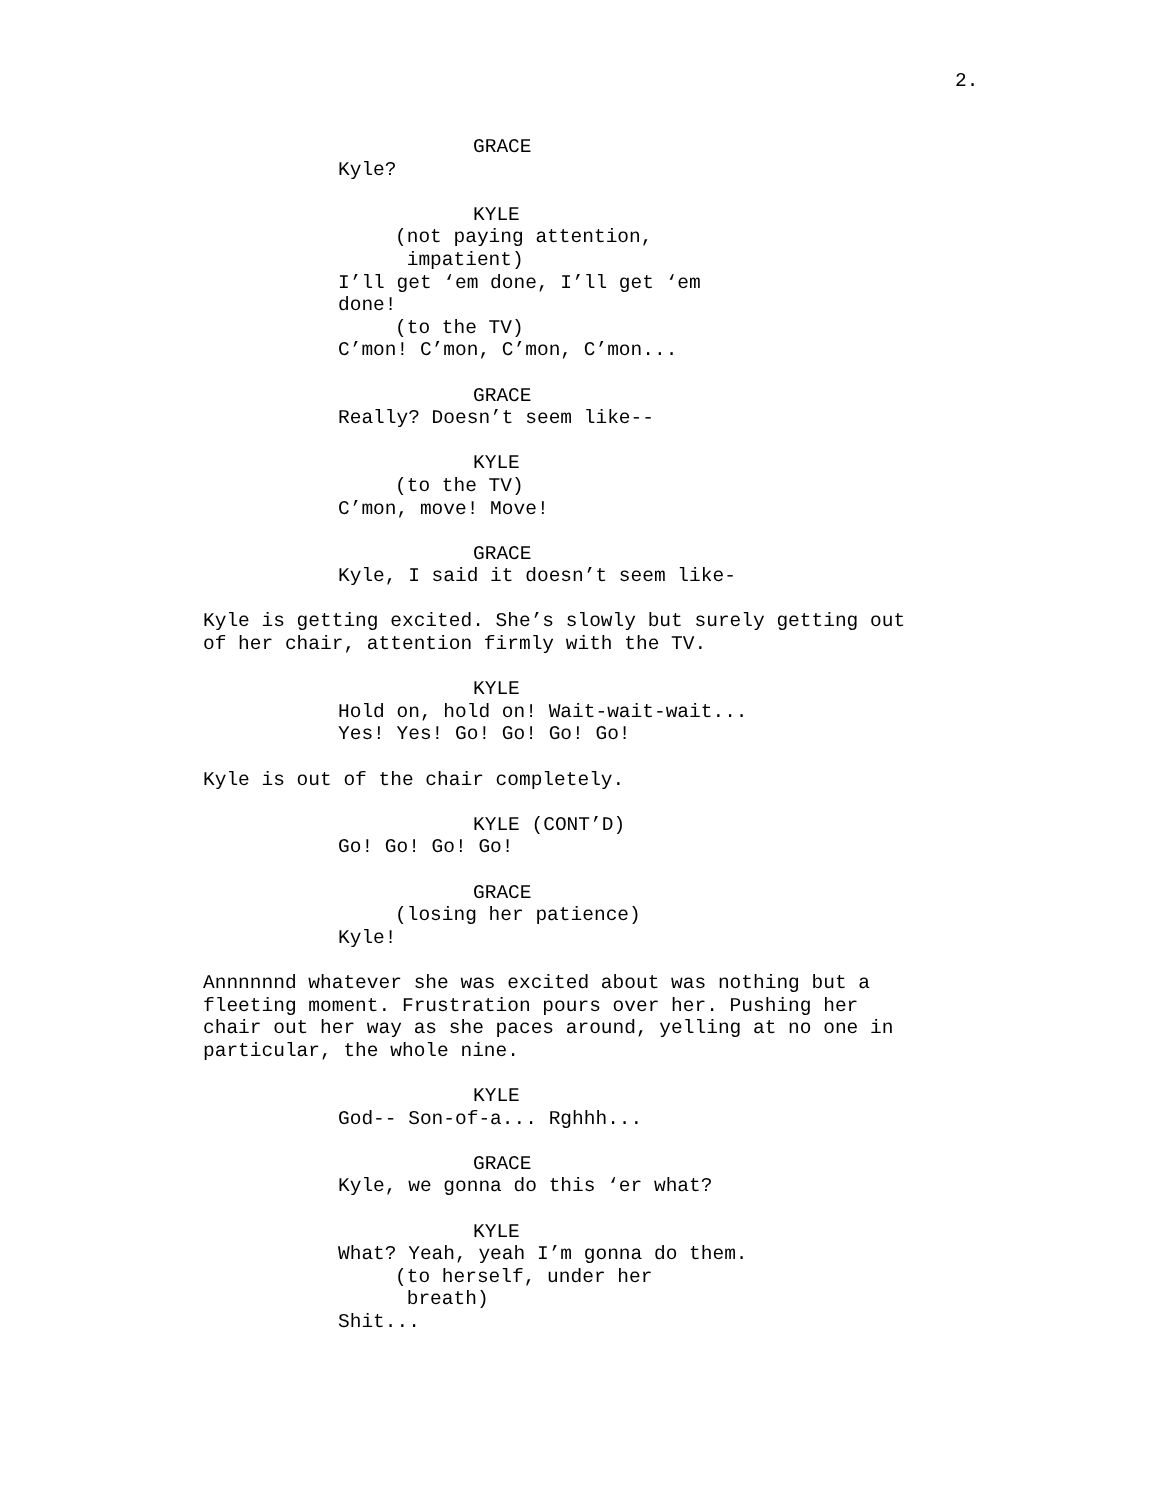2.
GRACE
Kyle?
KYLE
(not paying attention,
impatient)
I’ll get ‘em done, I’ll get ‘em
done!
(to the TV)
C’mon! C’mon, C’mon, C’mon...
GRACE
Really? Doesn’t seem like--
KYLE
(to the TV)
C’mon, move! Move!
GRACE
Kyle, I said it doesn’t seem like-
Kyle is getting excited. She’s slowly but surely getting out
of her chair, attention firmly with the TV.
KYLE
Hold on, hold on! Wait-wait-wait...
Yes! Yes! Go! Go! Go! Go!
Kyle is out of the chair completely.
KYLE (CONT’D)
Go! Go! Go! Go!
GRACE
(losing her patience)
Kyle!
Annnnnnd whatever she was excited about was nothing but a
fleeting moment. Frustration pours over her. Pushing her
chair out her way as she paces around, yelling at no one in
particular, the whole nine.
KYLE
God-- Son-of-a... Rghhh...
GRACE
Kyle, we gonna do this ‘er what?
KYLE
What? Yeah, yeah I’m gonna do them.
(to herself, under her
breath)
Shit...